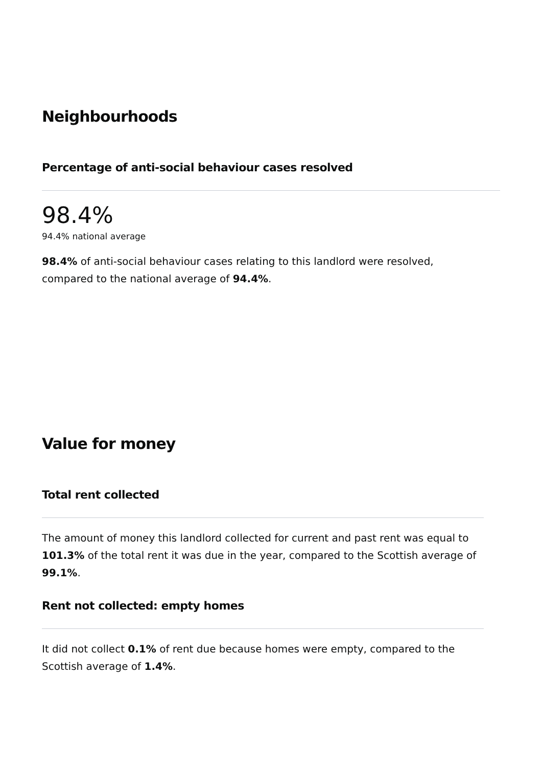Neighbourhoods
Percentage of anti-social behaviour cases resolved
98.4%
94.4% national average
98.4% of anti-social behaviour cases relating to this landlord were resolved, compared to the national average of 94.4%.
Value for money
Total rent collected
The amount of money this landlord collected for current and past rent was equal to 101.3% of the total rent it was due in the year, compared to the Scottish average of 99.1%.
Rent not collected: empty homes
It did not collect 0.1% of rent due because homes were empty, compared to the Scottish average of 1.4%.